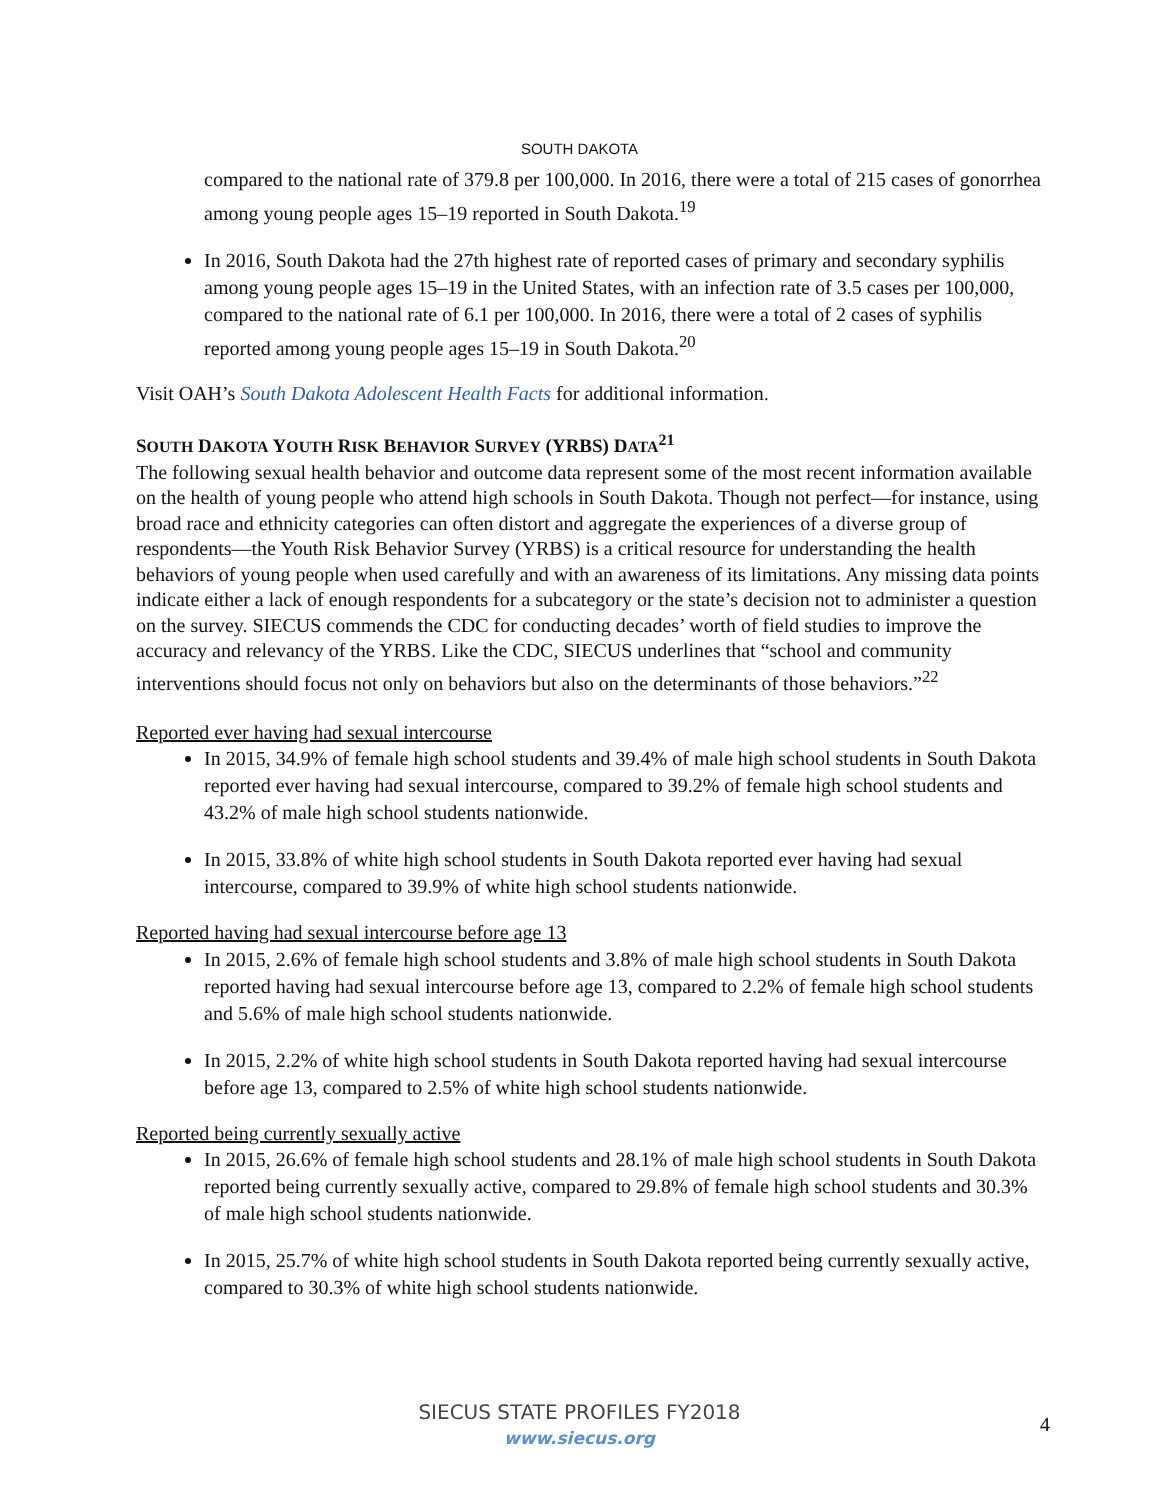SOUTH DAKOTA
compared to the national rate of 379.8 per 100,000. In 2016, there were a total of 215 cases of gonorrhea among young people ages 15–19 reported in South Dakota.<sup>19</sup>
In 2016, South Dakota had the 27th highest rate of reported cases of primary and secondary syphilis among young people ages 15–19 in the United States, with an infection rate of 3.5 cases per 100,000, compared to the national rate of 6.1 per 100,000. In 2016, there were a total of 2 cases of syphilis reported among young people ages 15–19 in South Dakota.<sup>20</sup>
Visit OAH’s South Dakota Adolescent Health Facts for additional information.
SOUTH DAKOTA YOUTH RISK BEHAVIOR SURVEY (YRBS) DATA<sup>21</sup>
The following sexual health behavior and outcome data represent some of the most recent information available on the health of young people who attend high schools in South Dakota. Though not perfect—for instance, using broad race and ethnicity categories can often distort and aggregate the experiences of a diverse group of respondents—the Youth Risk Behavior Survey (YRBS) is a critical resource for understanding the health behaviors of young people when used carefully and with an awareness of its limitations. Any missing data points indicate either a lack of enough respondents for a subcategory or the state’s decision not to administer a question on the survey. SIECUS commends the CDC for conducting decades’ worth of field studies to improve the accuracy and relevancy of the YRBS. Like the CDC, SIECUS underlines that “school and community interventions should focus not only on behaviors but also on the determinants of those behaviors.”<sup>22</sup>
Reported ever having had sexual intercourse
In 2015, 34.9% of female high school students and 39.4% of male high school students in South Dakota reported ever having had sexual intercourse, compared to 39.2% of female high school students and 43.2% of male high school students nationwide.
In 2015, 33.8% of white high school students in South Dakota reported ever having had sexual intercourse, compared to 39.9% of white high school students nationwide.
Reported having had sexual intercourse before age 13
In 2015, 2.6% of female high school students and 3.8% of male high school students in South Dakota reported having had sexual intercourse before age 13, compared to 2.2% of female high school students and 5.6% of male high school students nationwide.
In 2015, 2.2% of white high school students in South Dakota reported having had sexual intercourse before age 13, compared to 2.5% of white high school students nationwide.
Reported being currently sexually active
In 2015, 26.6% of female high school students and 28.1% of male high school students in South Dakota reported being currently sexually active, compared to 29.8% of female high school students and 30.3% of male high school students nationwide.
In 2015, 25.7% of white high school students in South Dakota reported being currently sexually active, compared to 30.3% of white high school students nationwide.
SIECUS STATE PROFILES FY2018
www.siecus.org
4